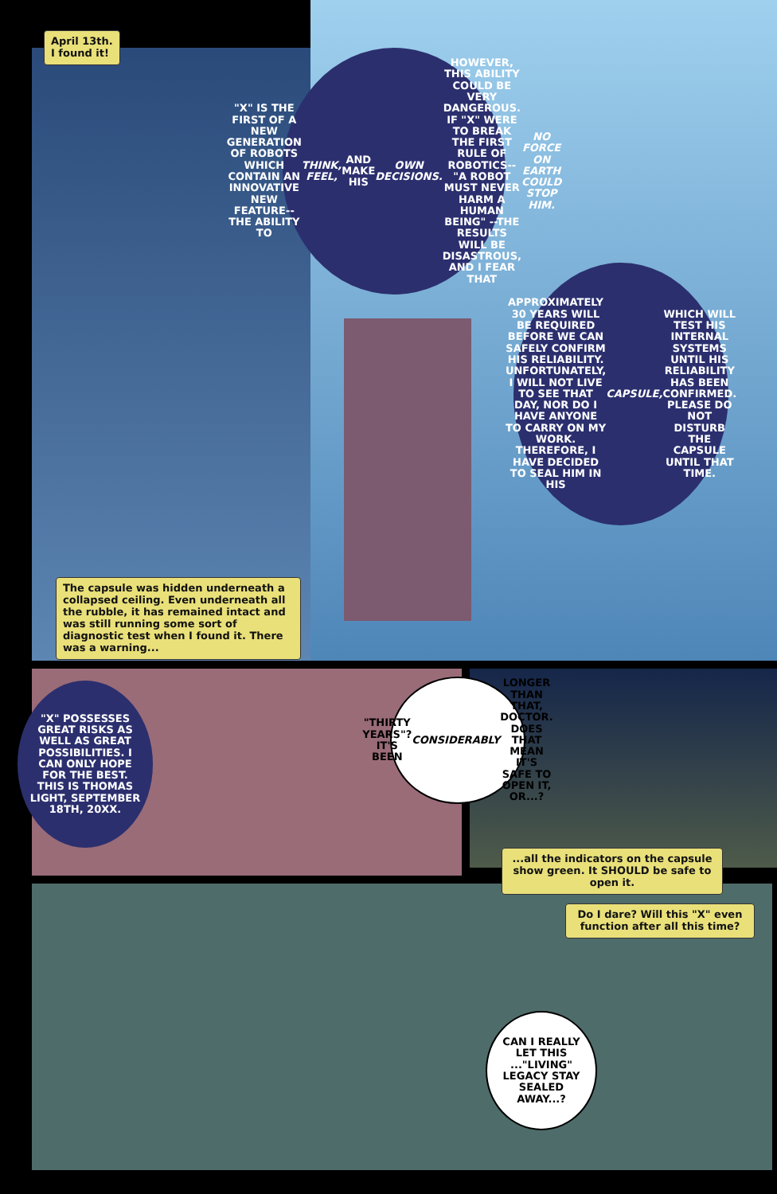April 13th.
I found it!
"X" IS THE FIRST OF A NEW GENERATION OF ROBOTS WHICH CONTAIN AN INNOVATIVE NEW FEATURE--THE ABILITY TO THINK, FEEL, AND MAKE HIS OWN DECISIONS. HOWEVER, THIS ABILITY COULD BE VERY DANGEROUS. IF "X" WERE TO BREAK THE FIRST RULE OF ROBOTICS--"A ROBOT MUST NEVER HARM A HUMAN BEING" --THE RESULTS WILL BE DISASTROUS, AND I FEAR THAT NO FORCE ON EARTH COULD STOP HIM.
APPROXIMATELY 30 YEARS WILL BE REQUIRED BEFORE WE CAN SAFELY CONFIRM HIS RELIABILITY. UNFORTUNATELY, I WILL NOT LIVE TO SEE THAT DAY, NOR DO I HAVE ANYONE TO CARRY ON MY WORK. THEREFORE, I HAVE DECIDED TO SEAL HIM IN HIS CAPSULE, WHICH WILL TEST HIS INTERNAL SYSTEMS UNTIL HIS RELIABILITY HAS BEEN CONFIRMED. PLEASE DO NOT DISTURB THE CAPSULE UNTIL THAT TIME.
The capsule was hidden underneath a collapsed ceiling. Even underneath all the rubble, it has remained intact and was still running some sort of diagnostic test when I found it. There was a warning...
"X" POSSESSES GREAT RISKS AS WELL AS GREAT POSSIBILITIES. I CAN ONLY HOPE FOR THE BEST. THIS IS THOMAS LIGHT, SEPTEMBER 18TH, 20XX.
"THIRTY YEARS"? IT'S BEEN CONSIDERABLY LONGER THAN THAT, DOCTOR. DOES THAT MEAN IT'S SAFE TO OPEN IT, OR...?
...all the indicators on the capsule show green. It SHOULD be safe to open it.
Do I dare? Will this "X" even function after all this time?
CAN I REALLY LET THIS ..."LIVING" LEGACY STAY SEALED AWAY...?